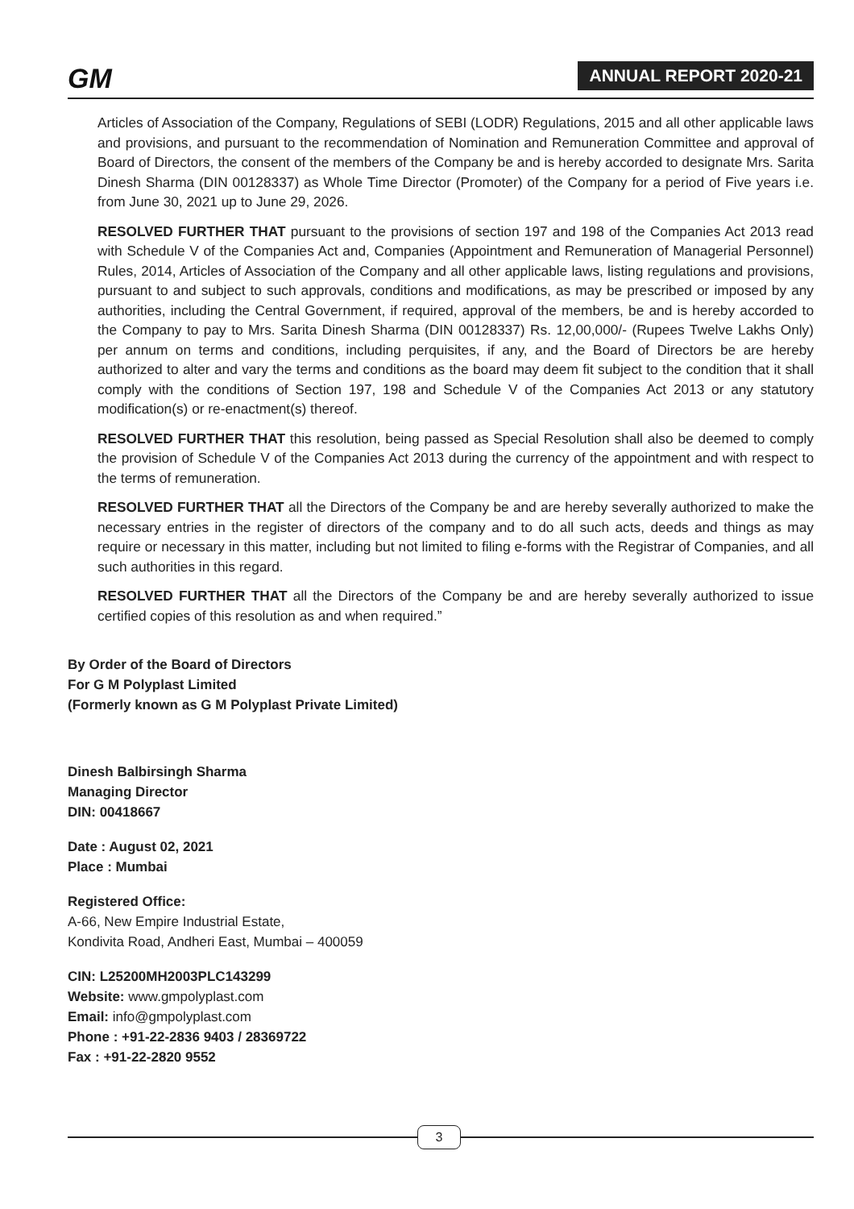GM ANNUAL REPORT 2020-21
Articles of Association of the Company, Regulations of SEBI (LODR) Regulations, 2015 and all other applicable laws and provisions, and pursuant to the recommendation of Nomination and Remuneration Committee and approval of Board of Directors, the consent of the members of the Company be and is hereby accorded to designate Mrs. Sarita Dinesh Sharma (DIN 00128337) as Whole Time Director (Promoter) of the Company for a period of Five years i.e. from June 30, 2021 up to June 29, 2026.
RESOLVED FURTHER THAT pursuant to the provisions of section 197 and 198 of the Companies Act 2013 read with Schedule V of the Companies Act and, Companies (Appointment and Remuneration of Managerial Personnel) Rules, 2014, Articles of Association of the Company and all other applicable laws, listing regulations and provisions, pursuant to and subject to such approvals, conditions and modifications, as may be prescribed or imposed by any authorities, including the Central Government, if required, approval of the members, be and is hereby accorded to the Company to pay to Mrs. Sarita Dinesh Sharma (DIN 00128337) Rs. 12,00,000/- (Rupees Twelve Lakhs Only) per annum on terms and conditions, including perquisites, if any, and the Board of Directors be are hereby authorized to alter and vary the terms and conditions as the board may deem fit subject to the condition that it shall comply with the conditions of Section 197, 198 and Schedule V of the Companies Act 2013 or any statutory modification(s) or re-enactment(s) thereof.
RESOLVED FURTHER THAT this resolution, being passed as Special Resolution shall also be deemed to comply the provision of Schedule V of the Companies Act 2013 during the currency of the appointment and with respect to the terms of remuneration.
RESOLVED FURTHER THAT all the Directors of the Company be and are hereby severally authorized to make the necessary entries in the register of directors of the company and to do all such acts, deeds and things as may require or necessary in this matter, including but not limited to filing e-forms with the Registrar of Companies, and all such authorities in this regard.
RESOLVED FURTHER THAT all the Directors of the Company be and are hereby severally authorized to issue certified copies of this resolution as and when required.”
By Order of the Board of Directors
For G M Polyplast Limited
(Formerly known as G M Polyplast Private Limited)
Dinesh Balbirsingh Sharma
Managing Director
DIN: 00418667
Date : August 02, 2021
Place : Mumbai
Registered Office:
A-66, New Empire Industrial Estate,
Kondivita Road, Andheri East, Mumbai – 400059
CIN: L25200MH2003PLC143299
Website: www.gmpolyplast.com
Email: info@gmpolyplast.com
Phone : +91-22-2836 9403 / 28369722
Fax : +91-22-2820 9552
3